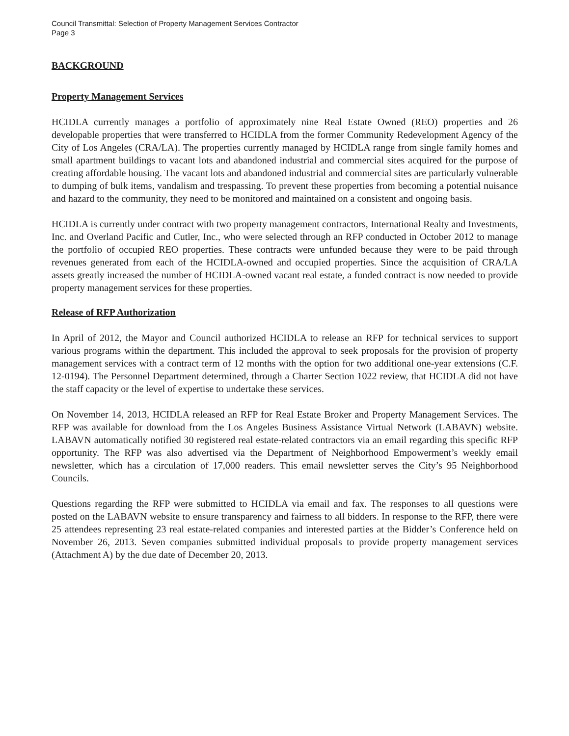Council Transmittal: Selection of Property Management Services Contractor
Page 3
BACKGROUND
Property Management Services
HCIDLA currently manages a portfolio of approximately nine Real Estate Owned (REO) properties and 26 developable properties that were transferred to HCIDLA from the former Community Redevelopment Agency of the City of Los Angeles (CRA/LA). The properties currently managed by HCIDLA range from single family homes and small apartment buildings to vacant lots and abandoned industrial and commercial sites acquired for the purpose of creating affordable housing. The vacant lots and abandoned industrial and commercial sites are particularly vulnerable to dumping of bulk items, vandalism and trespassing. To prevent these properties from becoming a potential nuisance and hazard to the community, they need to be monitored and maintained on a consistent and ongoing basis.
HCIDLA is currently under contract with two property management contractors, International Realty and Investments, Inc. and Overland Pacific and Cutler, Inc., who were selected through an RFP conducted in October 2012 to manage the portfolio of occupied REO properties. These contracts were unfunded because they were to be paid through revenues generated from each of the HCIDLA-owned and occupied properties. Since the acquisition of CRA/LA assets greatly increased the number of HCIDLA-owned vacant real estate, a funded contract is now needed to provide property management services for these properties.
Release of RFP Authorization
In April of 2012, the Mayor and Council authorized HCIDLA to release an RFP for technical services to support various programs within the department. This included the approval to seek proposals for the provision of property management services with a contract term of 12 months with the option for two additional one-year extensions (C.F. 12-0194). The Personnel Department determined, through a Charter Section 1022 review, that HCIDLA did not have the staff capacity or the level of expertise to undertake these services.
On November 14, 2013, HCIDLA released an RFP for Real Estate Broker and Property Management Services. The RFP was available for download from the Los Angeles Business Assistance Virtual Network (LABAVN) website. LABAVN automatically notified 30 registered real estate-related contractors via an email regarding this specific RFP opportunity. The RFP was also advertised via the Department of Neighborhood Empowerment’s weekly email newsletter, which has a circulation of 17,000 readers. This email newsletter serves the City’s 95 Neighborhood Councils.
Questions regarding the RFP were submitted to HCIDLA via email and fax. The responses to all questions were posted on the LABAVN website to ensure transparency and fairness to all bidders. In response to the RFP, there were 25 attendees representing 23 real estate-related companies and interested parties at the Bidder’s Conference held on November 26, 2013. Seven companies submitted individual proposals to provide property management services (Attachment A) by the due date of December 20, 2013.